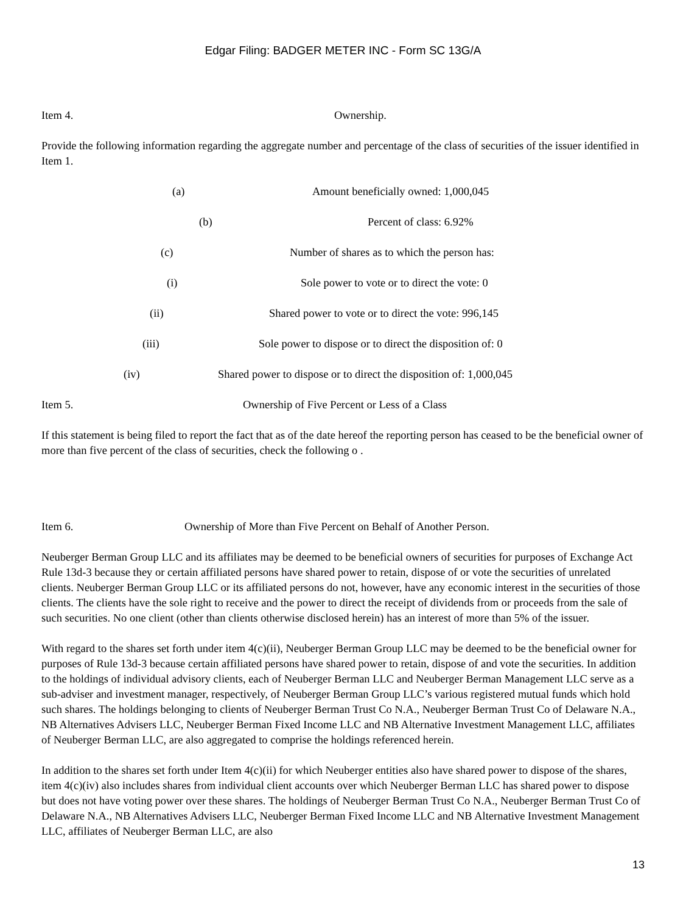Edgar Filing: BADGER METER INC - Form SC 13G/A
Item 4. Ownership.
Provide the following information regarding the aggregate number and percentage of the class of securities of the issuer identified in Item 1.
(a) Amount beneficially owned: 1,000,045
(b) Percent of class: 6.92%
(c) Number of shares as to which the person has:
(i) Sole power to vote or to direct the vote: 0
(ii) Shared power to vote or to direct the vote: 996,145
(iii) Sole power to dispose or to direct the disposition of: 0
(iv) Shared power to dispose or to direct the disposition of: 1,000,045
Item 5. Ownership of Five Percent or Less of a Class
If this statement is being filed to report the fact that as of the date hereof the reporting person has ceased to be the beneficial owner of more than five percent of the class of securities, check the following o .
Item 6. Ownership of More than Five Percent on Behalf of Another Person.
Neuberger Berman Group LLC and its affiliates may be deemed to be beneficial owners of securities for purposes of Exchange Act Rule 13d-3 because they or certain affiliated persons have shared power to retain, dispose of or vote the securities of unrelated clients. Neuberger Berman Group LLC or its affiliated persons do not, however, have any economic interest in the securities of those clients. The clients have the sole right to receive and the power to direct the receipt of dividends from or proceeds from the sale of such securities. No one client (other than clients otherwise disclosed herein) has an interest of more than 5% of the issuer.
With regard to the shares set forth under item 4(c)(ii), Neuberger Berman Group LLC may be deemed to be the beneficial owner for purposes of Rule 13d-3 because certain affiliated persons have shared power to retain, dispose of and vote the securities. In addition to the holdings of individual advisory clients, each of Neuberger Berman LLC and Neuberger Berman Management LLC serve as a sub-adviser and investment manager, respectively, of Neuberger Berman Group LLC’s various registered mutual funds which hold such shares. The holdings belonging to clients of Neuberger Berman Trust Co N.A., Neuberger Berman Trust Co of Delaware N.A., NB Alternatives Advisers LLC, Neuberger Berman Fixed Income LLC and NB Alternative Investment Management LLC, affiliates of Neuberger Berman LLC, are also aggregated to comprise the holdings referenced herein.
In addition to the shares set forth under Item 4(c)(ii) for which Neuberger entities also have shared power to dispose of the shares, item 4(c)(iv) also includes shares from individual client accounts over which Neuberger Berman LLC has shared power to dispose but does not have voting power over these shares. The holdings of Neuberger Berman Trust Co N.A., Neuberger Berman Trust Co of Delaware N.A., NB Alternatives Advisers LLC, Neuberger Berman Fixed Income LLC and NB Alternative Investment Management LLC, affiliates of Neuberger Berman LLC, are also
13